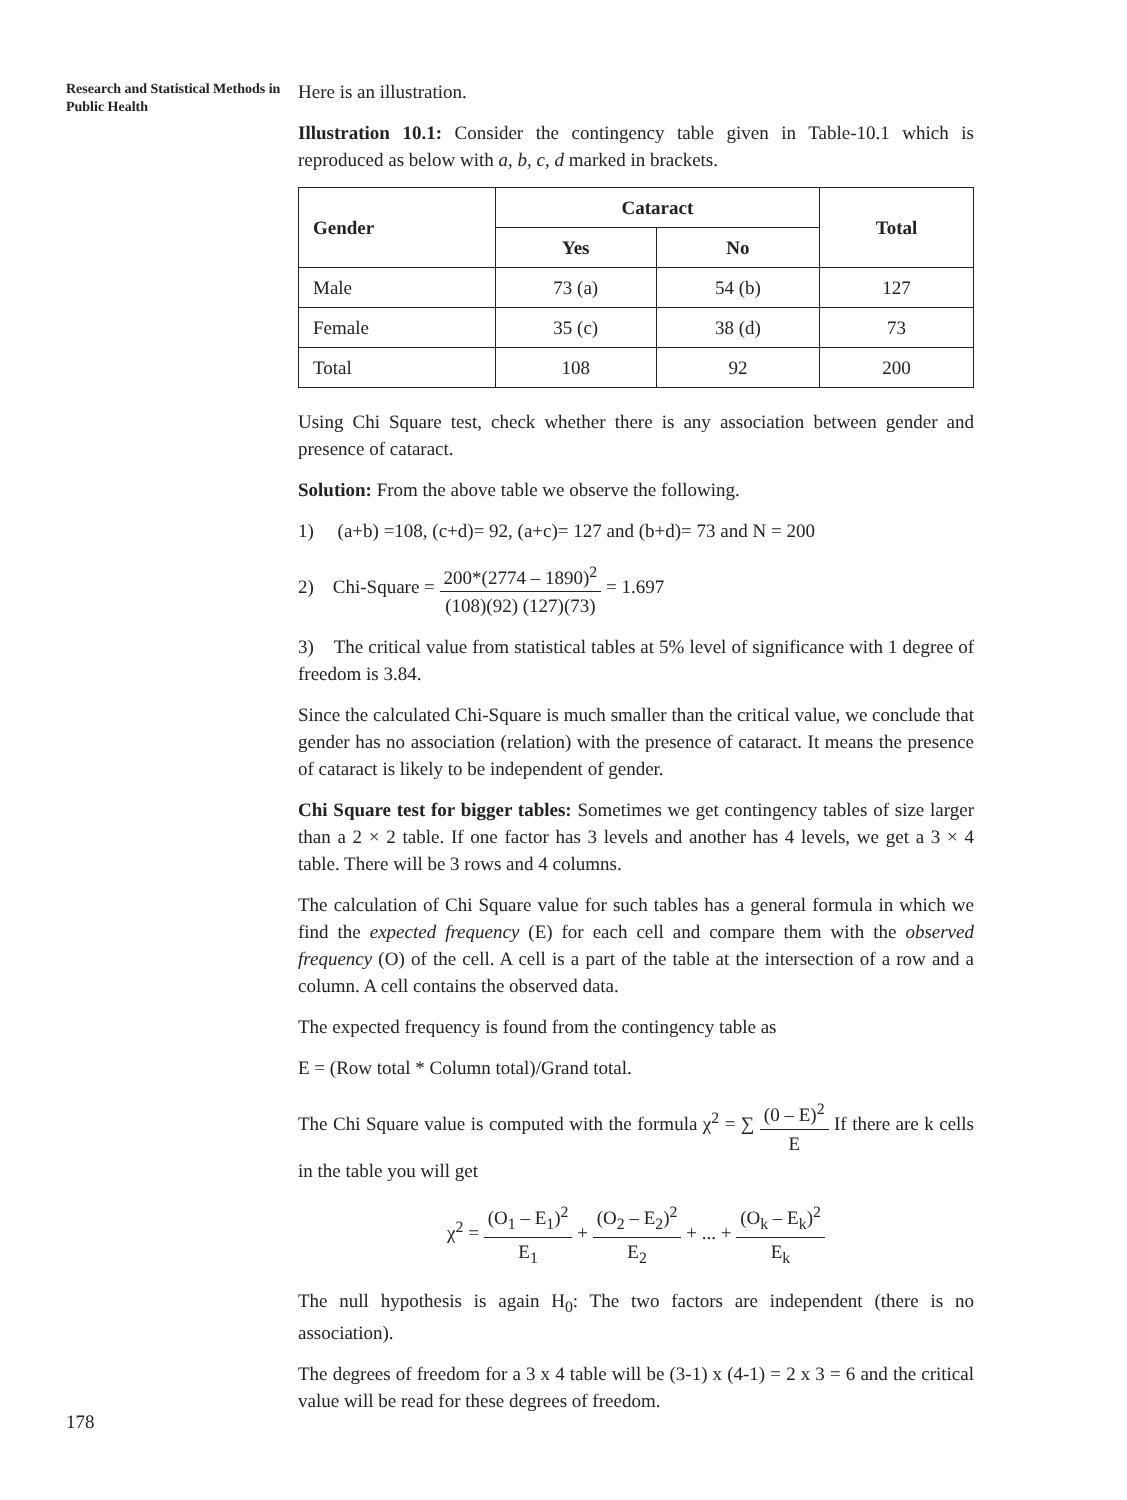Research and Statistical Methods in Public Health
Here is an illustration.
Illustration 10.1: Consider the contingency table given in Table-10.1 which is reproduced as below with a, b, c, d marked in brackets.
| Gender | Cataract | | Total |
| --- | --- | --- | --- |
| | Yes | No | |
| Male | 73 (a) | 54 (b) | 127 |
| Female | 35 (c) | 38 (d) | 73 |
| Total | 108 | 92 | 200 |
Using Chi Square test, check whether there is any association between gender and presence of cataract.
Solution: From the above table we observe the following.
1) (a+b) =108, (c+d)= 92, (a+c)= 127 and (b+d)= 73 and N = 200
2) Chi-Square = 200*(2774 – 1890)<sup>2</sup> (108)(92) (127)(73) = 1.697
3) The critical value from statistical tables at 5% level of significance with 1 degree of freedom is 3.84.
Since the calculated Chi-Square is much smaller than the critical value, we conclude that gender has no association (relation) with the presence of cataract. It means the presence of cataract is likely to be independent of gender.
Chi Square test for bigger tables: Sometimes we get contingency tables of size larger than a 2 × 2 table. If one factor has 3 levels and another has 4 levels, we get a 3 × 4 table. There will be 3 rows and 4 columns.
The calculation of Chi Square value for such tables has a general formula in which we find the expected frequency (E) for each cell and compare them with the observed frequency (O) of the cell. A cell is a part of the table at the intersection of a row and a column. A cell contains the observed data.
The expected frequency is found from the contingency table as
E = (Row total * Column total)/Grand total.
The Chi Square value is computed with the formula χ<sup>2</sup> = ∑ (0 – E)<sup>2</sup> E If there are k cells in the table you will get
χ<sup>2</sup> = (O<sub>1</sub> – E<sub>1</sub>)<sup>2</sup> E<sub>1</sub> + (O<sub>2</sub> – E<sub>2</sub>)<sup>2</sup> E<sub>2</sub> + ... + (O<sub>k</sub> – E<sub>k</sub>)<sup>2</sup> E<sub>k</sub>
The null hypothesis is again H<sub>0</sub>: The two factors are independent (there is no association).
The degrees of freedom for a 3 x 4 table will be (3-1) x (4-1) = 2 x 3 = 6 and the critical value will be read for these degrees of freedom.
178